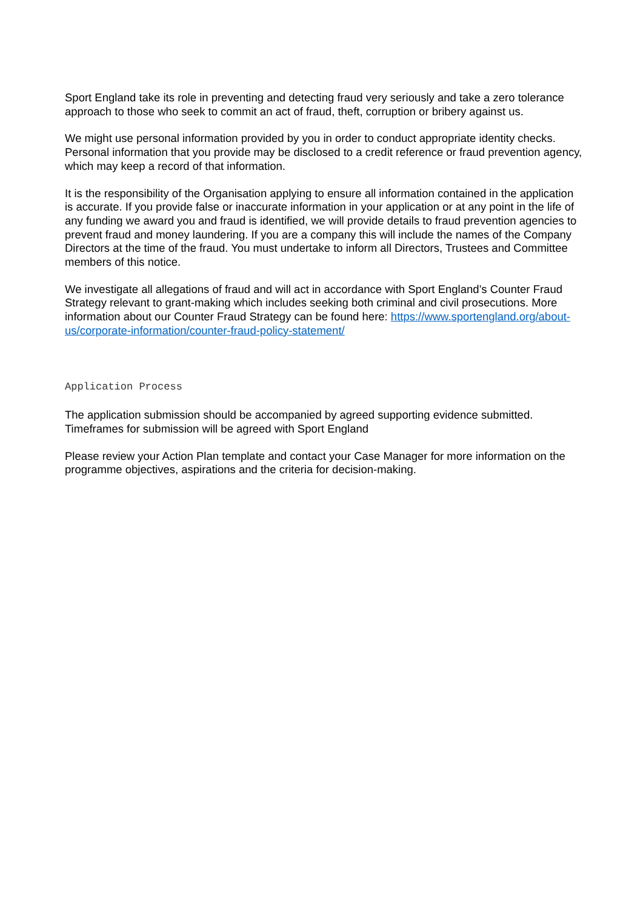Sport England take its role in preventing and detecting fraud very seriously and take a zero tolerance approach to those who seek to commit an act of fraud, theft, corruption or bribery against us.
We might use personal information provided by you in order to conduct appropriate identity checks. Personal information that you provide may be disclosed to a credit reference or fraud prevention agency, which may keep a record of that information.
It is the responsibility of the Organisation applying to ensure all information contained in the application is accurate. If you provide false or inaccurate information in your application or at any point in the life of any funding we award you and fraud is identified, we will provide details to fraud prevention agencies to prevent fraud and money laundering. If you are a company this will include the names of the Company Directors at the time of the fraud. You must undertake to inform all Directors, Trustees and Committee members of this notice.
We investigate all allegations of fraud and will act in accordance with Sport England’s Counter Fraud Strategy relevant to grant-making which includes seeking both criminal and civil prosecutions. More information about our Counter Fraud Strategy can be found here: https://www.sportengland.org/about-us/corporate-information/counter-fraud-policy-statement/
Application Process
The application submission should be accompanied by agreed supporting evidence submitted. Timeframes for submission will be agreed with Sport England
Please review your Action Plan template and contact your Case Manager for more information on the programme objectives, aspirations and the criteria for decision-making.